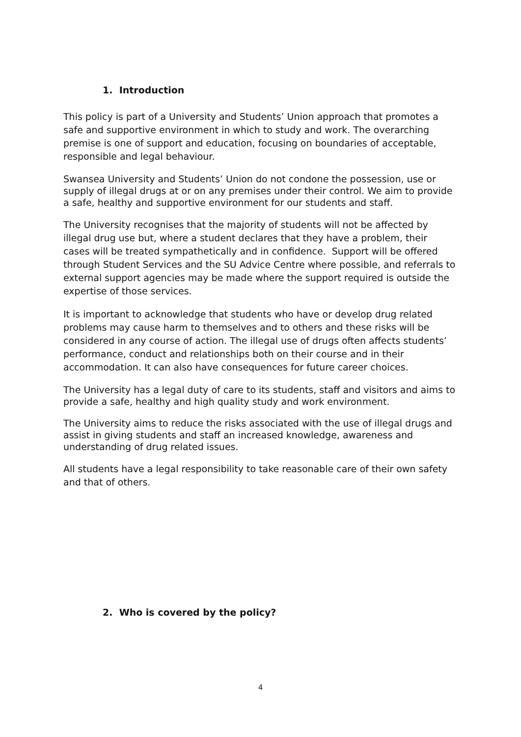1. Introduction
This policy is part of a University and Students’ Union approach that promotes a safe and supportive environment in which to study and work. The overarching premise is one of support and education, focusing on boundaries of acceptable, responsible and legal behaviour.
Swansea University and Students’ Union do not condone the possession, use or supply of illegal drugs at or on any premises under their control. We aim to provide a safe, healthy and supportive environment for our students and staff.
The University recognises that the majority of students will not be affected by illegal drug use but, where a student declares that they have a problem, their cases will be treated sympathetically and in confidence. Support will be offered through Student Services and the SU Advice Centre where possible, and referrals to external support agencies may be made where the support required is outside the expertise of those services.
It is important to acknowledge that students who have or develop drug related problems may cause harm to themselves and to others and these risks will be considered in any course of action. The illegal use of drugs often affects students’ performance, conduct and relationships both on their course and in their accommodation. It can also have consequences for future career choices.
The University has a legal duty of care to its students, staff and visitors and aims to provide a safe, healthy and high quality study and work environment.
The University aims to reduce the risks associated with the use of illegal drugs and assist in giving students and staff an increased knowledge, awareness and understanding of drug related issues.
All students have a legal responsibility to take reasonable care of their own safety and that of others.
2. Who is covered by the policy?
4